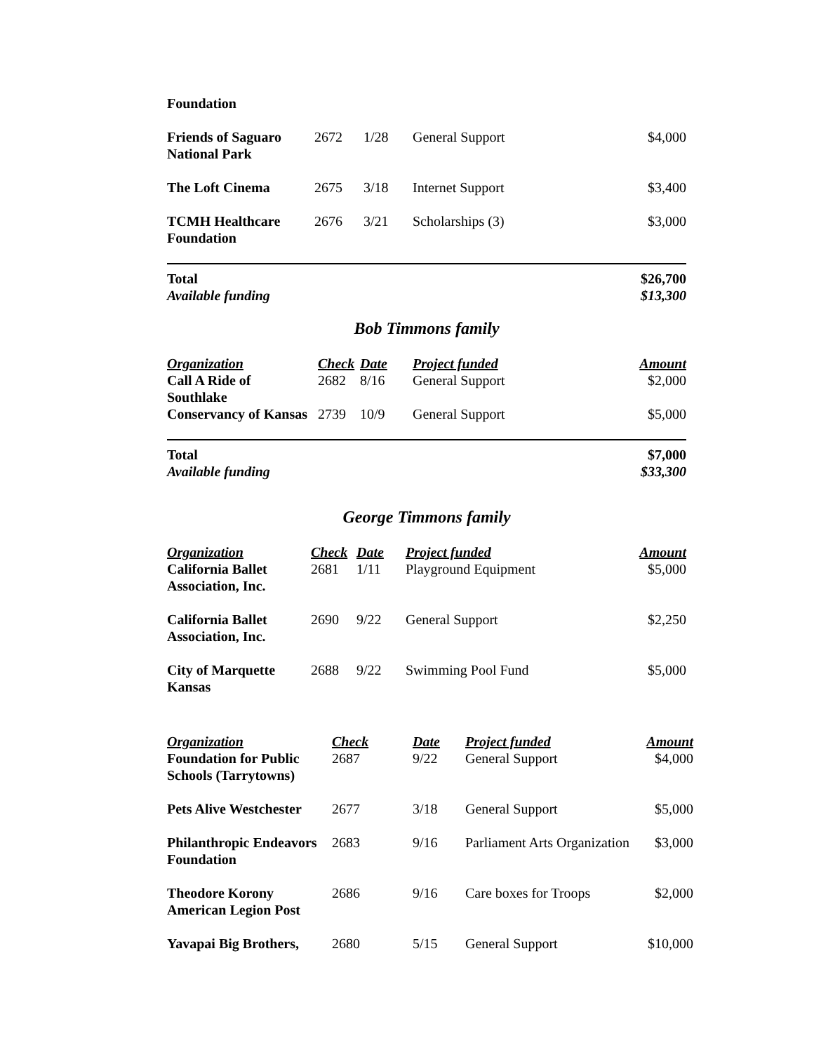| Foundation | | | | |
| Friends of Saguaro National Park | 2672 | 1/28 | General Support | $4,000 |
| The Loft Cinema | 2675 | 3/18 | Internet Support | $3,400 |
| TCMH Healthcare Foundation | 2676 | 3/21 | Scholarships (3) | $3,000 |
| Total Available funding | | | | $26,700 $13,300 |
Bob Timmons family
| Organization | Check | Date | Project funded | Amount |
| --- | --- | --- | --- | --- |
| Call A Ride of Southlake | 2682 | 8/16 | General Support | $2,000 |
| Conservancy of Kansas | 2739 | 10/9 | General Support | $5,000 |
| Total Available funding | | | | $7,000 $33,300 |
George Timmons family
| Organization | Check | Date | Project funded | Amount |
| --- | --- | --- | --- | --- |
| California Ballet Association, Inc. | 2681 | 1/11 | Playground Equipment | $5,000 |
| California Ballet Association, Inc. | 2690 | 9/22 | General Support | $2,250 |
| City of Marquette Kansas | 2688 | 9/22 | Swimming Pool Fund | $5,000 |
| Organization | Check | Date | Project funded | Amount |
| --- | --- | --- | --- | --- |
| Foundation for Public Schools (Tarrytowns) | 2687 | 9/22 | General Support | $4,000 |
| Pets Alive Westchester | 2677 | 3/18 | General Support | $5,000 |
| Philanthropic Endeavors Foundation | 2683 | 9/16 | Parliament Arts Organization | $3,000 |
| Theodore Korony American Legion Post | 2686 | 9/16 | Care boxes for Troops | $2,000 |
| Yavapai Big Brothers, | 2680 | 5/15 | General Support | $10,000 |